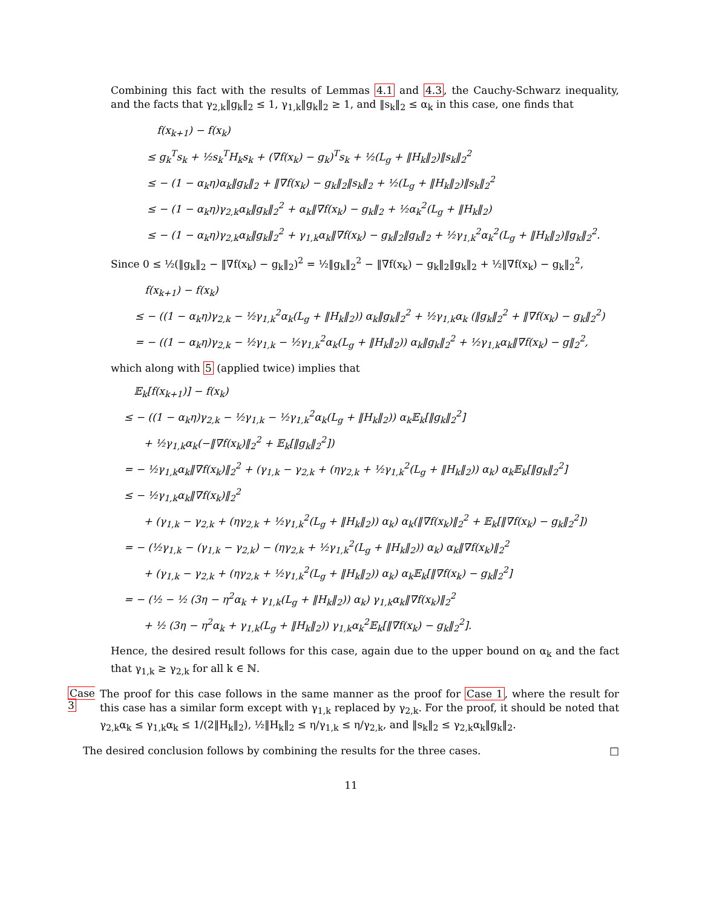Combining this fact with the results of Lemmas 4.1 and 4.3, the Cauchy-Schwarz inequality, and the facts that γ<sub>2,k</sub>‖g<sub>k</sub>‖<sub>2</sub> ≤ 1, γ<sub>1,k</sub>‖g<sub>k</sub>‖<sub>2</sub> ≥ 1, and ‖s<sub>k</sub>‖<sub>2</sub> ≤ α<sub>k</sub> in this case, one finds that
f(x<sub>k+1</sub>) − f(x<sub>k</sub>)
≤ g<sub>k</sub><sup>T</sup>s<sub>k</sub> + ½s<sub>k</sub><sup>T</sup>H<sub>k</sub>s<sub>k</sub> + (∇f(x<sub>k</sub>) − g<sub>k</sub>)<sup>T</sup>s<sub>k</sub> + ½(L<sub>g</sub> + ‖H<sub>k</sub>‖<sub>2</sub>)‖s<sub>k</sub>‖<sub>2</sub><sup>2</sup>
≤ − (1 − α<sub>k</sub>η)α<sub>k</sub>‖g<sub>k</sub>‖<sub>2</sub> + ‖∇f(x<sub>k</sub>) − g<sub>k</sub>‖<sub>2</sub>‖s<sub>k</sub>‖<sub>2</sub> + ½(L<sub>g</sub> + ‖H<sub>k</sub>‖<sub>2</sub>)‖s<sub>k</sub>‖<sub>2</sub><sup>2</sup>
≤ − (1 − α<sub>k</sub>η)γ<sub>2,k</sub>α<sub>k</sub>‖g<sub>k</sub>‖<sub>2</sub><sup>2</sup> + α<sub>k</sub>‖∇f(x<sub>k</sub>) − g<sub>k</sub>‖<sub>2</sub> + ½α<sub>k</sub><sup>2</sup>(L<sub>g</sub> + ‖H<sub>k</sub>‖<sub>2</sub>)
≤ − (1 − α<sub>k</sub>η)γ<sub>2,k</sub>α<sub>k</sub>‖g<sub>k</sub>‖<sub>2</sub><sup>2</sup> + γ<sub>1,k</sub>α<sub>k</sub>‖∇f(x<sub>k</sub>) − g<sub>k</sub>‖<sub>2</sub>‖g<sub>k</sub>‖<sub>2</sub> + ½γ<sub>1,k</sub><sup>2</sup>α<sub>k</sub><sup>2</sup>(L<sub>g</sub> + ‖H<sub>k</sub>‖<sub>2</sub>)‖g<sub>k</sub>‖<sub>2</sub><sup>2</sup>.
Since 0 ≤ ½(‖g<sub>k</sub>‖<sub>2</sub> − ‖∇f(x<sub>k</sub>) − g<sub>k</sub>‖<sub>2</sub>)<sup>2</sup> = ½‖g<sub>k</sub>‖<sub>2</sub><sup>2</sup> − ‖∇f(x<sub>k</sub>) − g<sub>k</sub>‖<sub>2</sub>‖g<sub>k</sub>‖<sub>2</sub> + ½‖∇f(x<sub>k</sub>) − g<sub>k</sub>‖<sub>2</sub><sup>2</sup>,
f(x<sub>k+1</sub>) − f(x<sub>k</sub>)
≤ − ((1 − α<sub>k</sub>η)γ<sub>2,k</sub> − ½γ<sub>1,k</sub><sup>2</sup>α<sub>k</sub>(L<sub>g</sub> + ‖H<sub>k</sub>‖<sub>2</sub>)) α<sub>k</sub>‖g<sub>k</sub>‖<sub>2</sub><sup>2</sup> + ½γ<sub>1,k</sub>α<sub>k</sub> (‖g<sub>k</sub>‖<sub>2</sub><sup>2</sup> + ‖∇f(x<sub>k</sub>) − g<sub>k</sub>‖<sub>2</sub><sup>2</sup>)
= − ((1 − α<sub>k</sub>η)γ<sub>2,k</sub> − ½γ<sub>1,k</sub> − ½γ<sub>1,k</sub><sup>2</sup>α<sub>k</sub>(L<sub>g</sub> + ‖H<sub>k</sub>‖<sub>2</sub>)) α<sub>k</sub>‖g<sub>k</sub>‖<sub>2</sub><sup>2</sup> + ½γ<sub>1,k</sub>α<sub>k</sub>‖∇f(x<sub>k</sub>) − g‖<sub>2</sub><sup>2</sup>,
which along with 5 (applied twice) implies that
𝔼<sub>k</sub>[f(x<sub>k+1</sub>)] − f(x<sub>k</sub>)
≤ − ((1 − α<sub>k</sub>η)γ<sub>2,k</sub> − ½γ<sub>1,k</sub> − ½γ<sub>1,k</sub><sup>2</sup>α<sub>k</sub>(L<sub>g</sub> + ‖H<sub>k</sub>‖<sub>2</sub>)) α<sub>k</sub>𝔼<sub>k</sub>[‖g<sub>k</sub>‖<sub>2</sub><sup>2</sup>]
+ ½γ<sub>1,k</sub>α<sub>k</sub>(−‖∇f(x<sub>k</sub>)‖<sub>2</sub><sup>2</sup> + 𝔼<sub>k</sub>[‖g<sub>k</sub>‖<sub>2</sub><sup>2</sup>])
= − ½γ<sub>1,k</sub>α<sub>k</sub>‖∇f(x<sub>k</sub>)‖<sub>2</sub><sup>2</sup> + (γ<sub>1,k</sub> − γ<sub>2,k</sub> + (ηγ<sub>2,k</sub> + ½γ<sub>1,k</sub><sup>2</sup>(L<sub>g</sub> + ‖H<sub>k</sub>‖<sub>2</sub>)) α<sub>k</sub>) α<sub>k</sub>𝔼<sub>k</sub>[‖g<sub>k</sub>‖<sub>2</sub><sup>2</sup>]
≤ − ½γ<sub>1,k</sub>α<sub>k</sub>‖∇f(x<sub>k</sub>)‖<sub>2</sub><sup>2</sup>
+ (γ<sub>1,k</sub> − γ<sub>2,k</sub> + (ηγ<sub>2,k</sub> + ½γ<sub>1,k</sub><sup>2</sup>(L<sub>g</sub> + ‖H<sub>k</sub>‖<sub>2</sub>)) α<sub>k</sub>) α<sub>k</sub>(‖∇f(x<sub>k</sub>)‖<sub>2</sub><sup>2</sup> + 𝔼<sub>k</sub>[‖∇f(x<sub>k</sub>) − g<sub>k</sub>‖<sub>2</sub><sup>2</sup>])
= − (½γ<sub>1,k</sub> − (γ<sub>1,k</sub> − γ<sub>2,k</sub>) − (ηγ<sub>2,k</sub> + ½γ<sub>1,k</sub><sup>2</sup>(L<sub>g</sub> + ‖H<sub>k</sub>‖<sub>2</sub>)) α<sub>k</sub>) α<sub>k</sub>‖∇f(x<sub>k</sub>)‖<sub>2</sub><sup>2</sup>
+ (γ<sub>1,k</sub> − γ<sub>2,k</sub> + (ηγ<sub>2,k</sub> + ½γ<sub>1,k</sub><sup>2</sup>(L<sub>g</sub> + ‖H<sub>k</sub>‖<sub>2</sub>)) α<sub>k</sub>) α<sub>k</sub>𝔼<sub>k</sub>[‖∇f(x<sub>k</sub>) − g<sub>k</sub>‖<sub>2</sub><sup>2</sup>]
= − (½ − ½ (3η − η<sup>2</sup>α<sub>k</sub> + γ<sub>1,k</sub>(L<sub>g</sub> + ‖H<sub>k</sub>‖<sub>2</sub>)) α<sub>k</sub>) γ<sub>1,k</sub>α<sub>k</sub>‖∇f(x<sub>k</sub>)‖<sub>2</sub><sup>2</sup>
+ ½ (3η − η<sup>2</sup>α<sub>k</sub> + γ<sub>1,k</sub>(L<sub>g</sub> + ‖H<sub>k</sub>‖<sub>2</sub>)) γ<sub>1,k</sub>α<sub>k</sub><sup>2</sup>𝔼<sub>k</sub>[‖∇f(x<sub>k</sub>) − g<sub>k</sub>‖<sub>2</sub><sup>2</sup>].
Hence, the desired result follows for this case, again due to the upper bound on α<sub>k</sub> and the fact that γ<sub>1,k</sub> ≥ γ<sub>2,k</sub> for all k ∈ ℕ.
Case 3
The proof for this case follows in the same manner as the proof for Case 1, where the result for this case has a similar form except with γ<sub>1,k</sub> replaced by γ<sub>2,k</sub>. For the proof, it should be noted that γ<sub>2,k</sub>α<sub>k</sub> ≤ γ<sub>1,k</sub>α<sub>k</sub> ≤ 1/(2‖H<sub>k</sub>‖<sub>2</sub>), ½‖H<sub>k</sub>‖<sub>2</sub> ≤ η/γ<sub>1,k</sub> ≤ η/γ<sub>2,k</sub>, and ‖s<sub>k</sub>‖<sub>2</sub> ≤ γ<sub>2,k</sub>α<sub>k</sub>‖g<sub>k</sub>‖<sub>2</sub>.
The desired conclusion follows by combining the results for the three cases. □
11